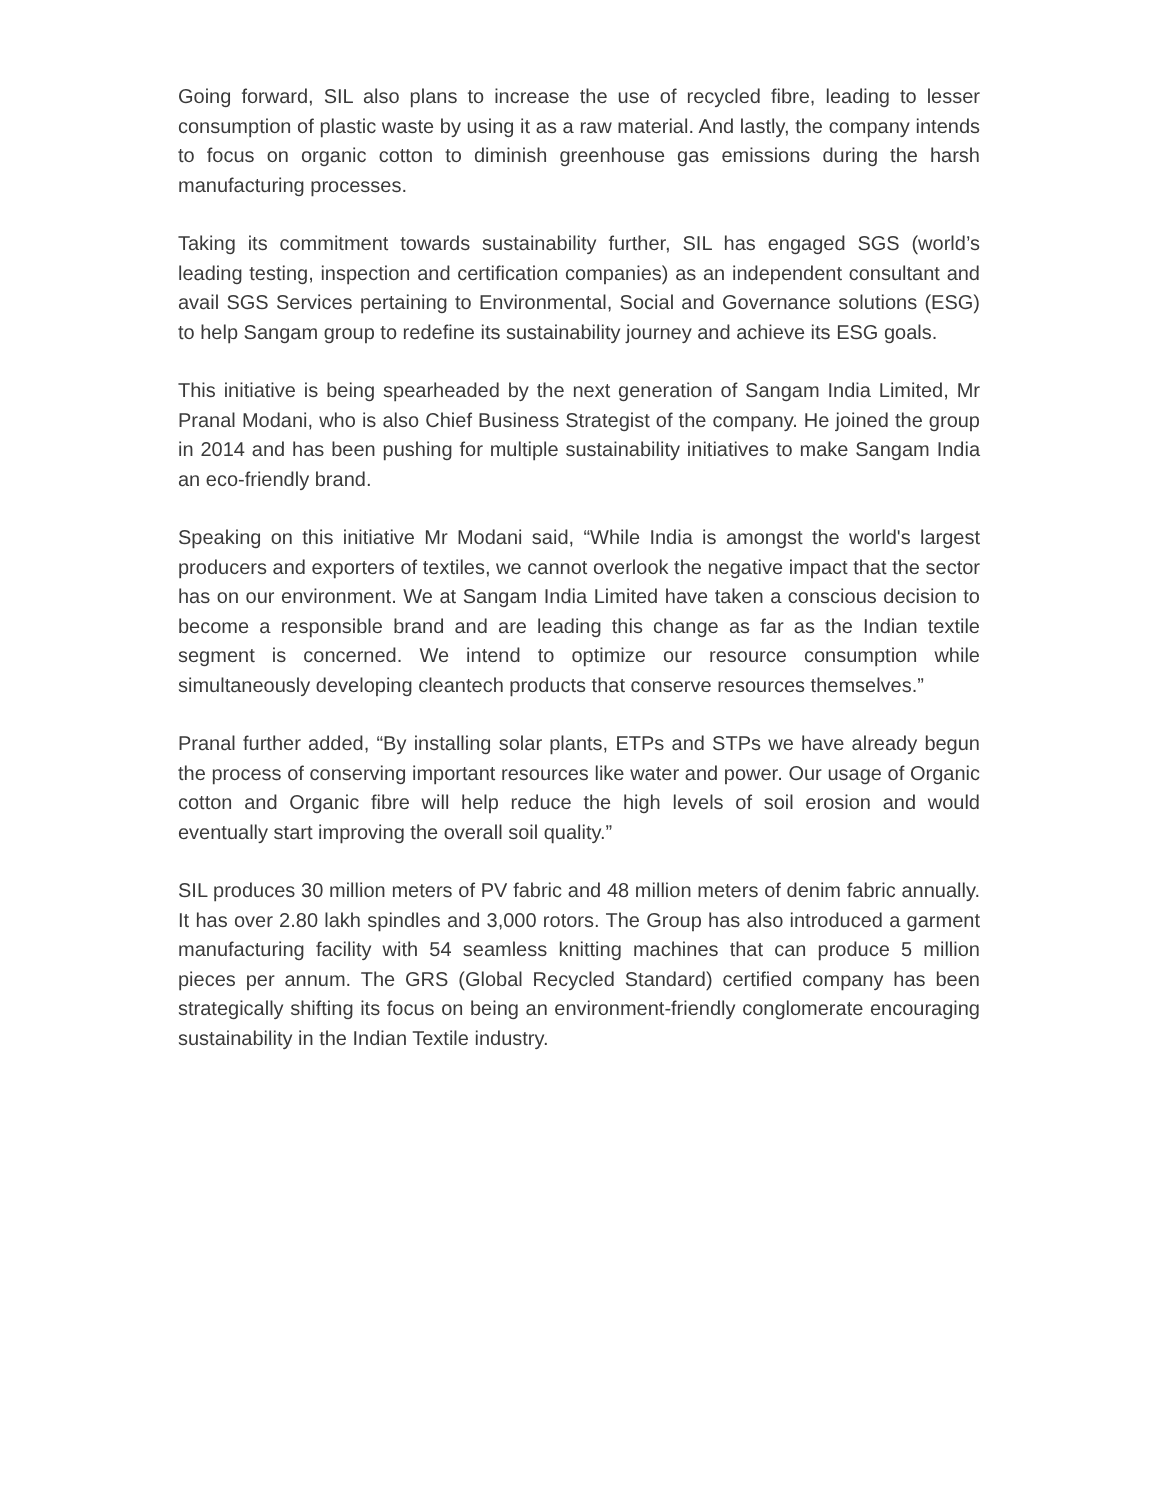Going forward, SIL also plans to increase the use of recycled fibre, leading to lesser consumption of plastic waste by using it as a raw material. And lastly, the company intends to focus on organic cotton to diminish greenhouse gas emissions during the harsh manufacturing processes.
Taking its commitment towards sustainability further, SIL has engaged SGS (world’s leading testing, inspection and certification companies) as an independent consultant and avail SGS Services pertaining to Environmental, Social and Governance solutions (ESG) to help Sangam group to redefine its sustainability journey and achieve its ESG goals.
This initiative is being spearheaded by the next generation of Sangam India Limited, Mr Pranal Modani, who is also Chief Business Strategist of the company. He joined the group in 2014 and has been pushing for multiple sustainability initiatives to make Sangam India an eco-friendly brand.
Speaking on this initiative Mr Modani said, “While India is amongst the world's largest producers and exporters of textiles, we cannot overlook the negative impact that the sector has on our environment. We at Sangam India Limited have taken a conscious decision to become a responsible brand and are leading this change as far as the Indian textile segment is concerned. We intend to optimize our resource consumption while simultaneously developing cleantech products that conserve resources themselves.”
Pranal further added, “By installing solar plants, ETPs and STPs we have already begun the process of conserving important resources like water and power. Our usage of Organic cotton and Organic fibre will help reduce the high levels of soil erosion and would eventually start improving the overall soil quality.”
SIL produces 30 million meters of PV fabric and 48 million meters of denim fabric annually. It has over 2.80 lakh spindles and 3,000 rotors. The Group has also introduced a garment manufacturing facility with 54 seamless knitting machines that can produce 5 million pieces per annum. The GRS (Global Recycled Standard) certified company has been strategically shifting its focus on being an environment-friendly conglomerate encouraging sustainability in the Indian Textile industry.